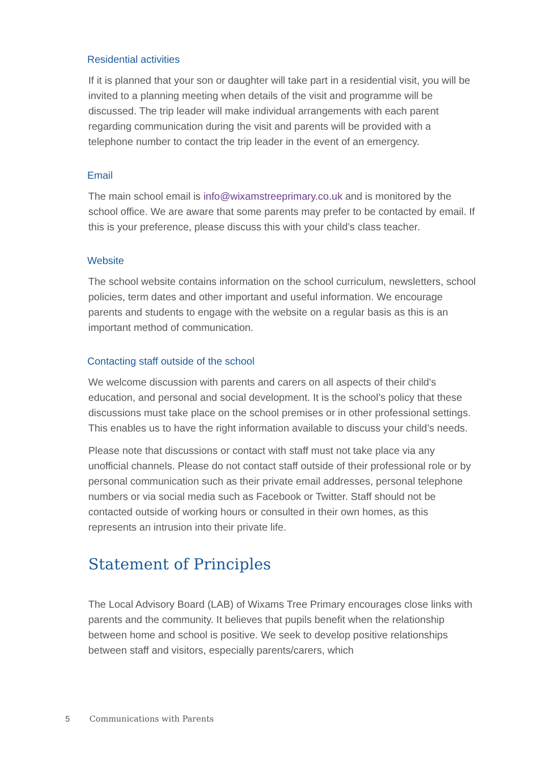Residential activities
If it is planned that your son or daughter will take part in a residential visit, you will be invited to a planning meeting when details of the visit and programme will be discussed. The trip leader will make individual arrangements with each parent regarding communication during the visit and parents will be provided with a telephone number to contact the trip leader in the event of an emergency.
Email
The main school email is info@wixamstreeprimary.co.uk and is monitored by the school office. We are aware that some parents may prefer to be contacted by email. If this is your preference, please discuss this with your child’s class teacher.
Website
The school website contains information on the school curriculum, newsletters, school policies, term dates and other important and useful information. We encourage parents and students to engage with the website on a regular basis as this is an important method of communication.
Contacting staff outside of the school
We welcome discussion with parents and carers on all aspects of their child's education, and personal and social development. It is the school’s policy that these discussions must take place on the school premises or in other professional settings. This enables us to have the right information available to discuss your child’s needs.
Please note that discussions or contact with staff must not take place via any unofficial channels. Please do not contact staff outside of their professional role or by personal communication such as their private email addresses, personal telephone numbers or via social media such as Facebook or Twitter. Staff should not be contacted outside of working hours or consulted in their own homes, as this represents an intrusion into their private life.
Statement of Principles
The Local Advisory Board (LAB) of Wixams Tree Primary encourages close links with parents and the community. It believes that pupils benefit when the relationship between home and school is positive. We seek to develop positive relationships between staff and visitors, especially parents/carers, which
5 Communications with Parents